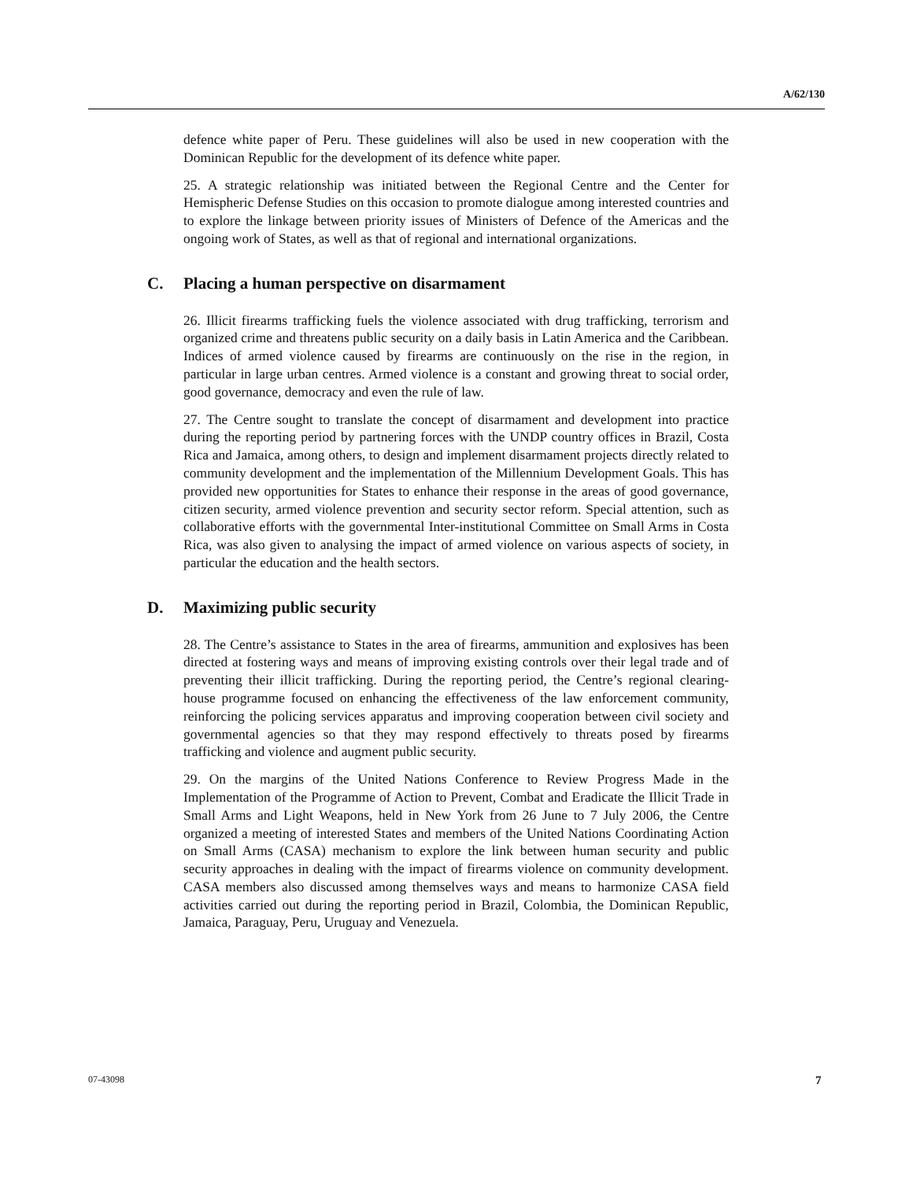A/62/130
defence white paper of Peru. These guidelines will also be used in new cooperation with the Dominican Republic for the development of its defence white paper.
25. A strategic relationship was initiated between the Regional Centre and the Center for Hemispheric Defense Studies on this occasion to promote dialogue among interested countries and to explore the linkage between priority issues of Ministers of Defence of the Americas and the ongoing work of States, as well as that of regional and international organizations.
C. Placing a human perspective on disarmament
26. Illicit firearms trafficking fuels the violence associated with drug trafficking, terrorism and organized crime and threatens public security on a daily basis in Latin America and the Caribbean. Indices of armed violence caused by firearms are continuously on the rise in the region, in particular in large urban centres. Armed violence is a constant and growing threat to social order, good governance, democracy and even the rule of law.
27. The Centre sought to translate the concept of disarmament and development into practice during the reporting period by partnering forces with the UNDP country offices in Brazil, Costa Rica and Jamaica, among others, to design and implement disarmament projects directly related to community development and the implementation of the Millennium Development Goals. This has provided new opportunities for States to enhance their response in the areas of good governance, citizen security, armed violence prevention and security sector reform. Special attention, such as collaborative efforts with the governmental Inter-institutional Committee on Small Arms in Costa Rica, was also given to analysing the impact of armed violence on various aspects of society, in particular the education and the health sectors.
D. Maximizing public security
28. The Centre’s assistance to States in the area of firearms, ammunition and explosives has been directed at fostering ways and means of improving existing controls over their legal trade and of preventing their illicit trafficking. During the reporting period, the Centre’s regional clearing-house programme focused on enhancing the effectiveness of the law enforcement community, reinforcing the policing services apparatus and improving cooperation between civil society and governmental agencies so that they may respond effectively to threats posed by firearms trafficking and violence and augment public security.
29. On the margins of the United Nations Conference to Review Progress Made in the Implementation of the Programme of Action to Prevent, Combat and Eradicate the Illicit Trade in Small Arms and Light Weapons, held in New York from 26 June to 7 July 2006, the Centre organized a meeting of interested States and members of the United Nations Coordinating Action on Small Arms (CASA) mechanism to explore the link between human security and public security approaches in dealing with the impact of firearms violence on community development. CASA members also discussed among themselves ways and means to harmonize CASA field activities carried out during the reporting period in Brazil, Colombia, the Dominican Republic, Jamaica, Paraguay, Peru, Uruguay and Venezuela.
07-43098 7